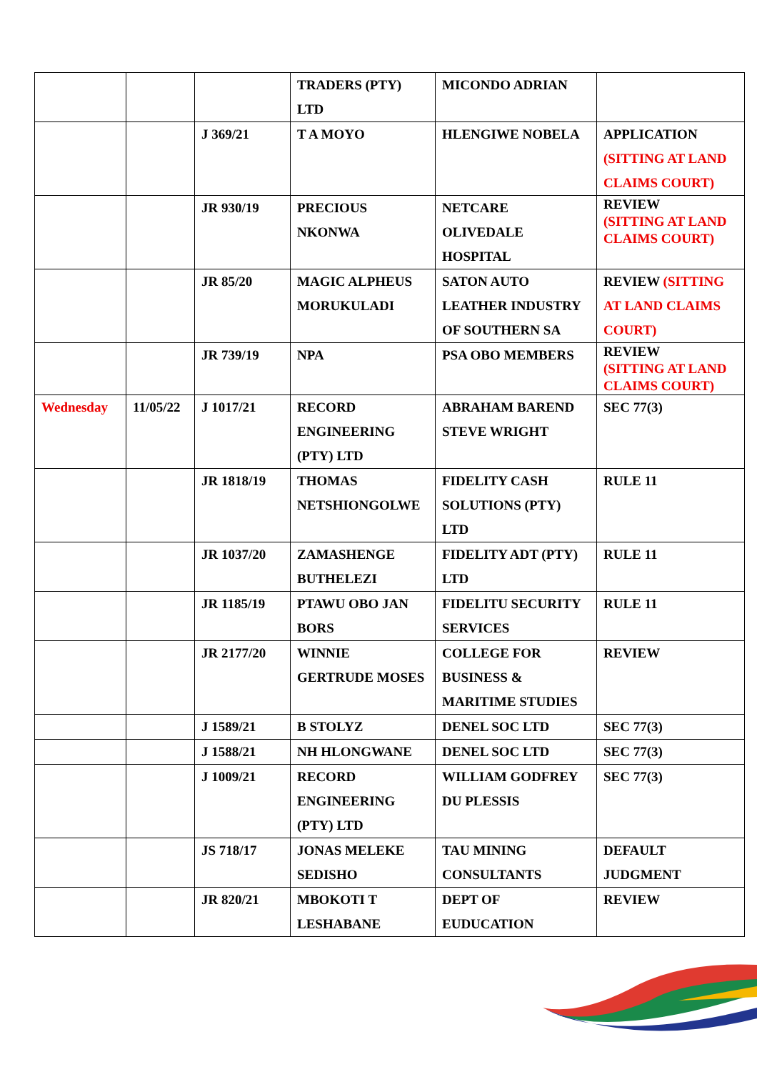| | | | TRADERS (PTY) LTD | MICONDO ADRIAN | |
| | | J 369/21 | T A MOYO | HLENGIWE NOBELA | APPLICATION (SITTING AT LAND CLAIMS COURT) |
| | | JR 930/19 | PRECIOUS NKONWA | NETCARE OLIVEDALE HOSPITAL | REVIEW (SITTING AT LAND CLAIMS COURT) |
| | | JR 85/20 | MAGIC ALPHEUS MORUKULADI | SATON AUTO LEATHER INDUSTRY OF SOUTHERN SA | REVIEW (SITTING AT LAND CLAIMS COURT) |
| | | JR 739/19 | NPA | PSA OBO MEMBERS | REVIEW (SITTING AT LAND CLAIMS COURT) |
| Wednesday | 11/05/22 | J 1017/21 | RECORD ENGINEERING (PTY) LTD | ABRAHAM BAREND STEVE WRIGHT | SEC 77(3) |
| | | JR 1818/19 | THOMAS NETSHIONGOLWE | FIDELITY CASH SOLUTIONS (PTY) LTD | RULE 11 |
| | | JR 1037/20 | ZAMASHENGE BUTHELEZI | FIDELITY ADT (PTY) LTD | RULE 11 |
| | | JR 1185/19 | PTAWU OBO JAN BORS | FIDELITU SECURITY SERVICES | RULE 11 |
| | | JR 2177/20 | WINNIE GERTRUDE MOSES | COLLEGE FOR BUSINESS & MARITIME STUDIES | REVIEW |
| | | J 1589/21 | B STOLYZ | DENEL SOC LTD | SEC 77(3) |
| | | J 1588/21 | NH HLONGWANE | DENEL SOC LTD | SEC 77(3) |
| | | J 1009/21 | RECORD ENGINEERING (PTY) LTD | WILLIAM GODFREY DU PLESSIS | SEC 77(3) |
| | | JS 718/17 | JONAS MELEKE SEDISHO | TAU MINING CONSULTANTS | DEFAULT JUDGMENT |
| | | JR 820/21 | MBOKOTI T LESHABANE | DEPT OF EUDUCATION | REVIEW |